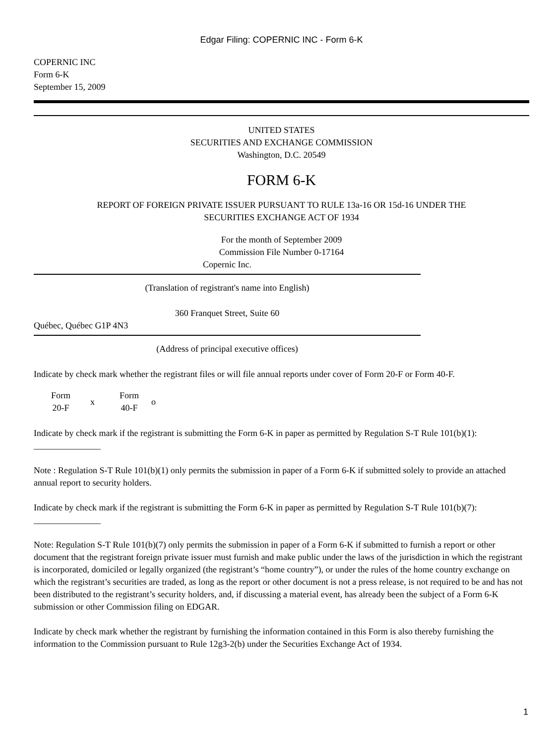Edgar Filing: COPERNIC INC - Form 6-K
COPERNIC INC
Form 6-K
September 15, 2009
UNITED STATES
SECURITIES AND EXCHANGE COMMISSION
Washington, D.C. 20549
FORM 6-K
REPORT OF FOREIGN PRIVATE ISSUER PURSUANT TO RULE 13a-16 OR 15d-16 UNDER THE
SECURITIES EXCHANGE ACT OF 1934
For the month of September 2009
Commission File Number 0-17164
Copernic Inc.
(Translation of registrant's name into English)
360 Franquet Street, Suite 60
Québec, Québec G1P 4N3
(Address of principal executive offices)
Indicate by check mark whether the registrant files or will file annual reports under cover of Form 20-F or Form 40-F.
Form
20-F
x
Form
40-F
o
Indicate by check mark if the registrant is submitting the Form 6-K in paper as permitted by Regulation S-T Rule 101(b)(1): _______________
Note : Regulation S-T Rule 101(b)(1) only permits the submission in paper of a Form 6-K if submitted solely to provide an attached annual report to security holders.
Indicate by check mark if the registrant is submitting the Form 6-K in paper as permitted by Regulation S-T Rule 101(b)(7): _______________
Note: Regulation S-T Rule 101(b)(7) only permits the submission in paper of a Form 6-K if submitted to furnish a report or other document that the registrant foreign private issuer must furnish and make public under the laws of the jurisdiction in which the registrant is incorporated, domiciled or legally organized (the registrant’s “home country”), or under the rules of the home country exchange on which the registrant’s securities are traded, as long as the report or other document is not a press release, is not required to be and has not been distributed to the registrant’s security holders, and, if discussing a material event, has already been the subject of a Form 6-K submission or other Commission filing on EDGAR.
Indicate by check mark whether the registrant by furnishing the information contained in this Form is also thereby furnishing the information to the Commission pursuant to Rule 12g3-2(b) under the Securities Exchange Act of 1934.
1